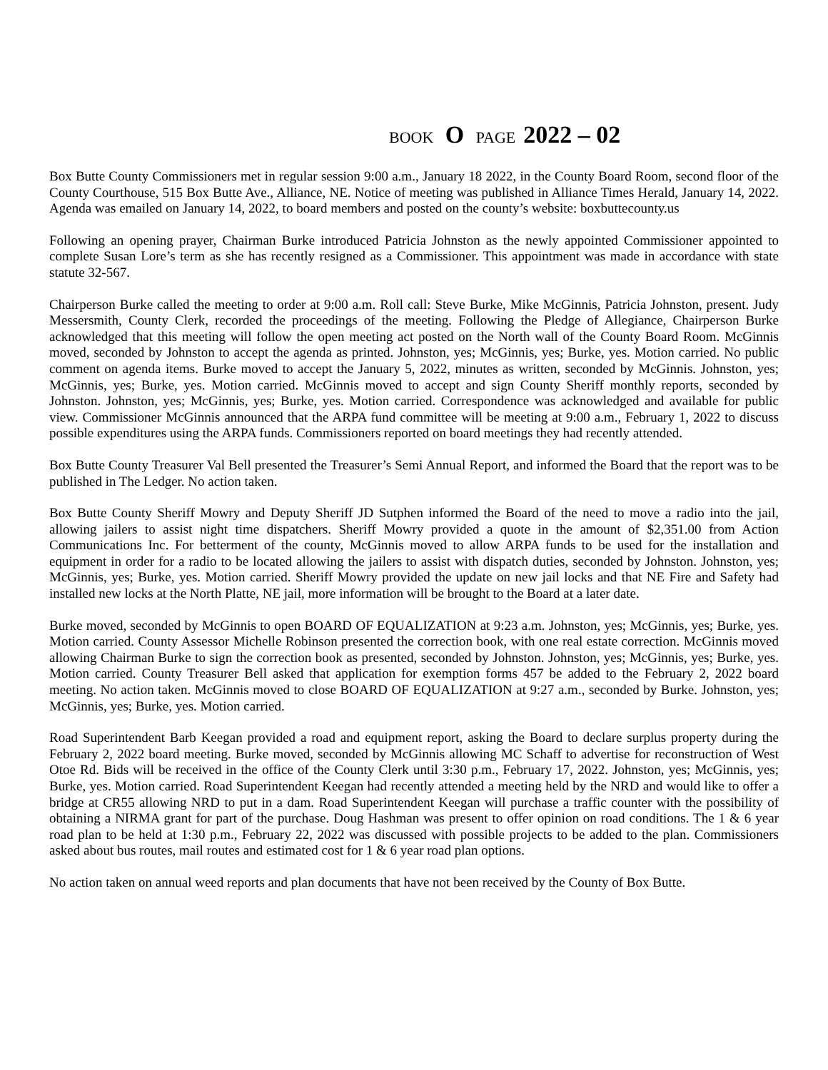BOOK O PAGE 2022 – 02
Box Butte County Commissioners met in regular session 9:00 a.m., January 18 2022, in the County Board Room, second floor of the County Courthouse, 515 Box Butte Ave., Alliance, NE. Notice of meeting was published in Alliance Times Herald, January 14, 2022. Agenda was emailed on January 14, 2022, to board members and posted on the county’s website: boxbuttecounty.us
Following an opening prayer, Chairman Burke introduced Patricia Johnston as the newly appointed Commissioner appointed to complete Susan Lore’s term as she has recently resigned as a Commissioner. This appointment was made in accordance with state statute 32-567.
Chairperson Burke called the meeting to order at 9:00 a.m. Roll call: Steve Burke, Mike McGinnis, Patricia Johnston, present. Judy Messersmith, County Clerk, recorded the proceedings of the meeting. Following the Pledge of Allegiance, Chairperson Burke acknowledged that this meeting will follow the open meeting act posted on the North wall of the County Board Room. McGinnis moved, seconded by Johnston to accept the agenda as printed. Johnston, yes; McGinnis, yes; Burke, yes. Motion carried. No public comment on agenda items. Burke moved to accept the January 5, 2022, minutes as written, seconded by McGinnis. Johnston, yes; McGinnis, yes; Burke, yes. Motion carried. McGinnis moved to accept and sign County Sheriff monthly reports, seconded by Johnston. Johnston, yes; McGinnis, yes; Burke, yes. Motion carried. Correspondence was acknowledged and available for public view. Commissioner McGinnis announced that the ARPA fund committee will be meeting at 9:00 a.m., February 1, 2022 to discuss possible expenditures using the ARPA funds. Commissioners reported on board meetings they had recently attended.
Box Butte County Treasurer Val Bell presented the Treasurer’s Semi Annual Report, and informed the Board that the report was to be published in The Ledger. No action taken.
Box Butte County Sheriff Mowry and Deputy Sheriff JD Sutphen informed the Board of the need to move a radio into the jail, allowing jailers to assist night time dispatchers. Sheriff Mowry provided a quote in the amount of $2,351.00 from Action Communications Inc. For betterment of the county, McGinnis moved to allow ARPA funds to be used for the installation and equipment in order for a radio to be located allowing the jailers to assist with dispatch duties, seconded by Johnston. Johnston, yes; McGinnis, yes; Burke, yes. Motion carried. Sheriff Mowry provided the update on new jail locks and that NE Fire and Safety had installed new locks at the North Platte, NE jail, more information will be brought to the Board at a later date.
Burke moved, seconded by McGinnis to open BOARD OF EQUALIZATION at 9:23 a.m. Johnston, yes; McGinnis, yes; Burke, yes. Motion carried. County Assessor Michelle Robinson presented the correction book, with one real estate correction. McGinnis moved allowing Chairman Burke to sign the correction book as presented, seconded by Johnston. Johnston, yes; McGinnis, yes; Burke, yes. Motion carried. County Treasurer Bell asked that application for exemption forms 457 be added to the February 2, 2022 board meeting. No action taken. McGinnis moved to close BOARD OF EQUALIZATION at 9:27 a.m., seconded by Burke. Johnston, yes; McGinnis, yes; Burke, yes. Motion carried.
Road Superintendent Barb Keegan provided a road and equipment report, asking the Board to declare surplus property during the February 2, 2022 board meeting. Burke moved, seconded by McGinnis allowing MC Schaff to advertise for reconstruction of West Otoe Rd. Bids will be received in the office of the County Clerk until 3:30 p.m., February 17, 2022. Johnston, yes; McGinnis, yes; Burke, yes. Motion carried. Road Superintendent Keegan had recently attended a meeting held by the NRD and would like to offer a bridge at CR55 allowing NRD to put in a dam. Road Superintendent Keegan will purchase a traffic counter with the possibility of obtaining a NIRMA grant for part of the purchase. Doug Hashman was present to offer opinion on road conditions. The 1 & 6 year road plan to be held at 1:30 p.m., February 22, 2022 was discussed with possible projects to be added to the plan. Commissioners asked about bus routes, mail routes and estimated cost for 1 & 6 year road plan options.
No action taken on annual weed reports and plan documents that have not been received by the County of Box Butte.